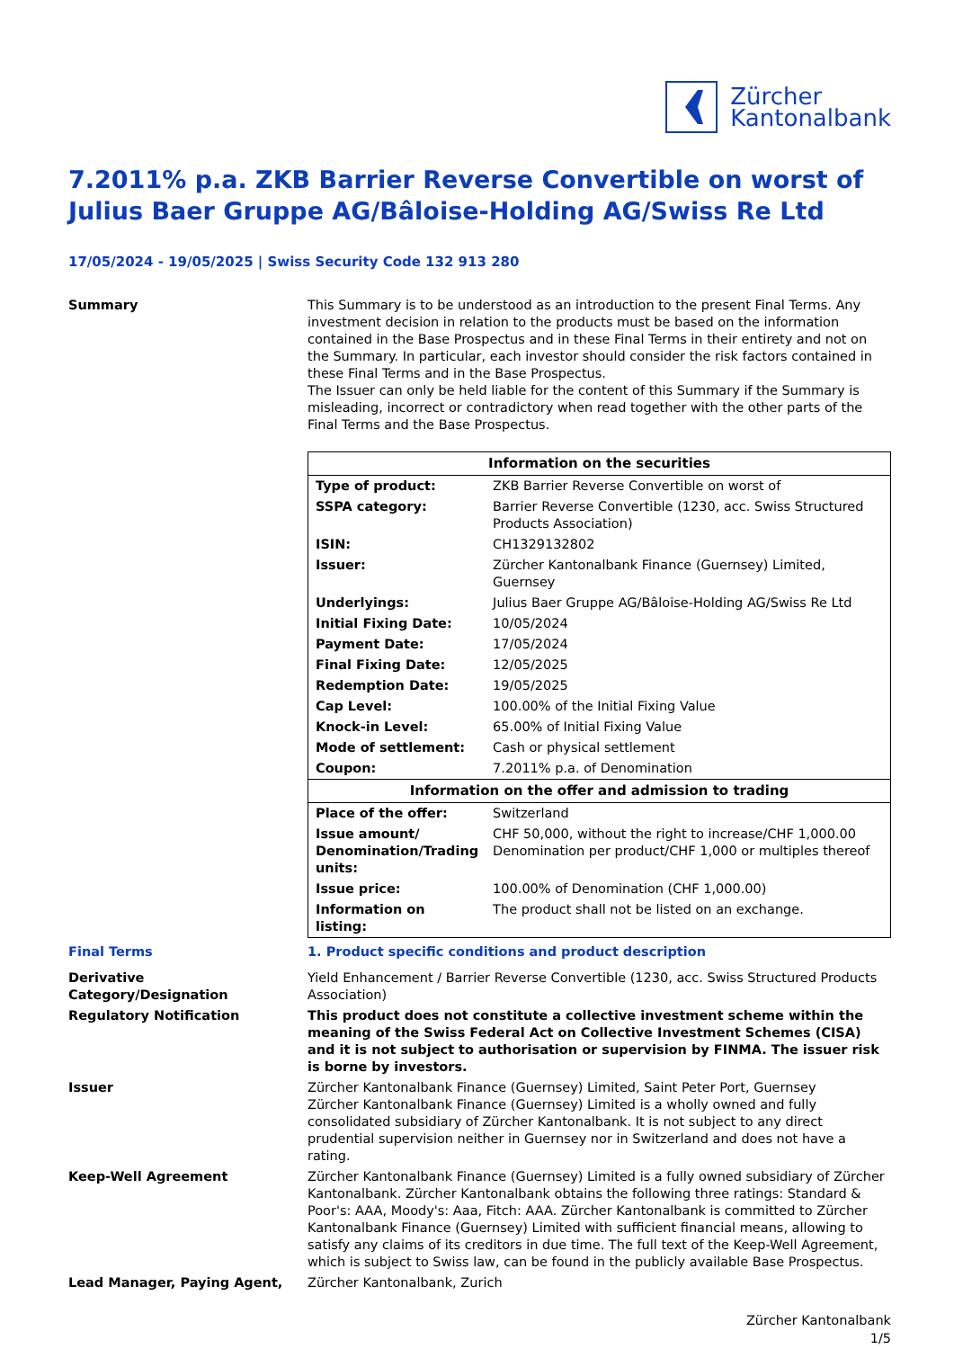Zürcher
Kantonalbank
7.2011% p.a. ZKB Barrier Reverse Convertible on worst of Julius Baer Gruppe AG/Bâloise-Holding AG/Swiss Re Ltd
17/05/2024 - 19/05/2025 | Swiss Security Code 132 913 280
Summary This Summary is to be understood as an introduction to the present Final Terms. Any investment decision in relation to the products must be based on the information contained in the Base Prospectus and in these Final Terms in their entirety and not on the Summary. In particular, each investor should consider the risk factors contained in these Final Terms and in the Base Prospectus.
The Issuer can only be held liable for the content of this Summary if the Summary is misleading, incorrect or contradictory when read together with the other parts of the Final Terms and the Base Prospectus.
| Information on the securities | |
| --- | --- |
| Type of product: | ZKB Barrier Reverse Convertible on worst of |
| SSPA category: | Barrier Reverse Convertible (1230, acc. Swiss Structured Products Association) |
| ISIN: | CH1329132802 |
| Issuer: | Zürcher Kantonalbank Finance (Guernsey) Limited, Guernsey |
| Underlyings: | Julius Baer Gruppe AG/Bâloise-Holding AG/Swiss Re Ltd |
| Initial Fixing Date: | 10/05/2024 |
| Payment Date: | 17/05/2024 |
| Final Fixing Date: | 12/05/2025 |
| Redemption Date: | 19/05/2025 |
| Cap Level: | 100.00% of the Initial Fixing Value |
| Knock-in Level: | 65.00% of Initial Fixing Value |
| Mode of settlement: | Cash or physical settlement |
| Coupon: | 7.2011% p.a. of Denomination |
| Information on the offer and admission to trading | |
| Place of the offer: | Switzerland |
| Issue amount/ Denomination/Trading units: | CHF 50,000, without the right to increase/CHF 1,000.00 Denomination per product/CHF 1,000 or multiples thereof |
| Issue price: | 100.00% of Denomination (CHF 1,000.00) |
| Information on listing: | The product shall not be listed on an exchange. |
Final Terms 1. Product specific conditions and product description
Derivative Category/Designation
Yield Enhancement / Barrier Reverse Convertible (1230, acc. Swiss Structured Products Association)
Regulatory Notification This product does not constitute a collective investment scheme within the meaning of the Swiss Federal Act on Collective Investment Schemes (CISA) and it is not subject to authorisation or supervision by FINMA. The issuer risk is borne by investors.
Issuer Zürcher Kantonalbank Finance (Guernsey) Limited, Saint Peter Port, Guernsey
Zürcher Kantonalbank Finance (Guernsey) Limited is a wholly owned and fully consolidated subsidiary of Zürcher Kantonalbank. It is not subject to any direct prudential supervision neither in Guernsey nor in Switzerland and does not have a rating.
Keep-Well Agreement Zürcher Kantonalbank Finance (Guernsey) Limited is a fully owned subsidiary of Zürcher Kantonalbank. Zürcher Kantonalbank obtains the following three ratings: Standard & Poor's: AAA, Moody's: Aaa, Fitch: AAA. Zürcher Kantonalbank is committed to Zürcher Kantonalbank Finance (Guernsey) Limited with sufficient financial means, allowing to satisfy any claims of its creditors in due time. The full text of the Keep-Well Agreement, which is subject to Swiss law, can be found in the publicly available Base Prospectus.
Lead Manager, Paying Agent, Zürcher Kantonalbank, Zurich
Zürcher Kantonalbank
1/5